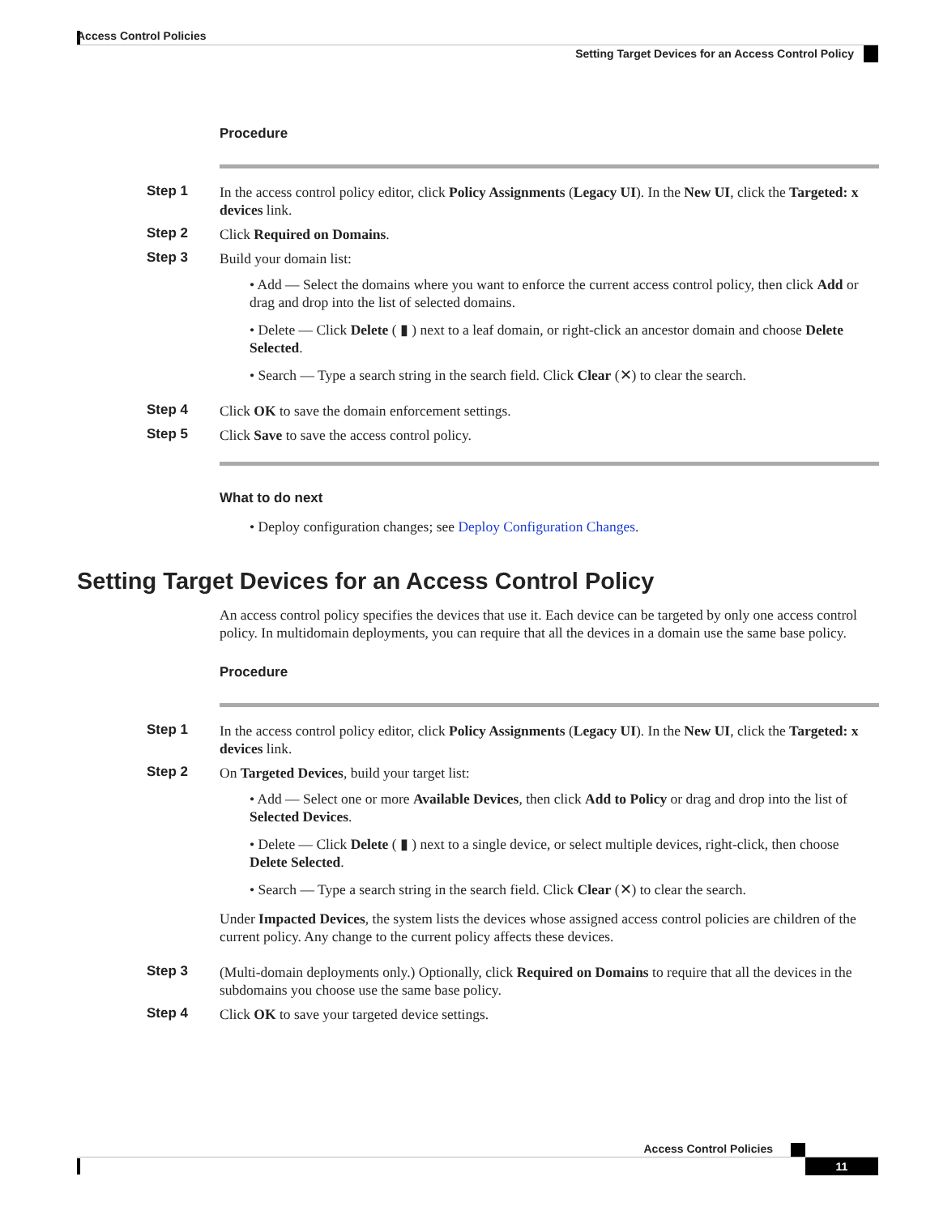Access Control Policies
Setting Target Devices for an Access Control Policy
Procedure
Step 1 In the access control policy editor, click Policy Assignments (Legacy UI). In the New UI, click the Targeted: x devices link.
Step 2 Click Required on Domains.
Step 3 Build your domain list:
• Add — Select the domains where you want to enforce the current access control policy, then click Add or drag and drop into the list of selected domains.
• Delete — Click Delete ( ▮ ) next to a leaf domain, or right-click an ancestor domain and choose Delete Selected.
• Search — Type a search string in the search field. Click Clear (✕) to clear the search.
Step 4 Click OK to save the domain enforcement settings.
Step 5 Click Save to save the access control policy.
What to do next
• Deploy configuration changes; see Deploy Configuration Changes.
Setting Target Devices for an Access Control Policy
An access control policy specifies the devices that use it. Each device can be targeted by only one access control policy. In multidomain deployments, you can require that all the devices in a domain use the same base policy.
Procedure
Step 1 In the access control policy editor, click Policy Assignments (Legacy UI). In the New UI, click the Targeted: x devices link.
Step 2 On Targeted Devices, build your target list:
• Add — Select one or more Available Devices, then click Add to Policy or drag and drop into the list of Selected Devices.
• Delete — Click Delete ( ▮ ) next to a single device, or select multiple devices, right-click, then choose Delete Selected.
• Search — Type a search string in the search field. Click Clear (✕) to clear the search.
Under Impacted Devices, the system lists the devices whose assigned access control policies are children of the current policy. Any change to the current policy affects these devices.
Step 3 (Multi-domain deployments only.) Optionally, click Required on Domains to require that all the devices in the subdomains you choose use the same base policy.
Step 4 Click OK to save your targeted device settings.
Access Control Policies
11